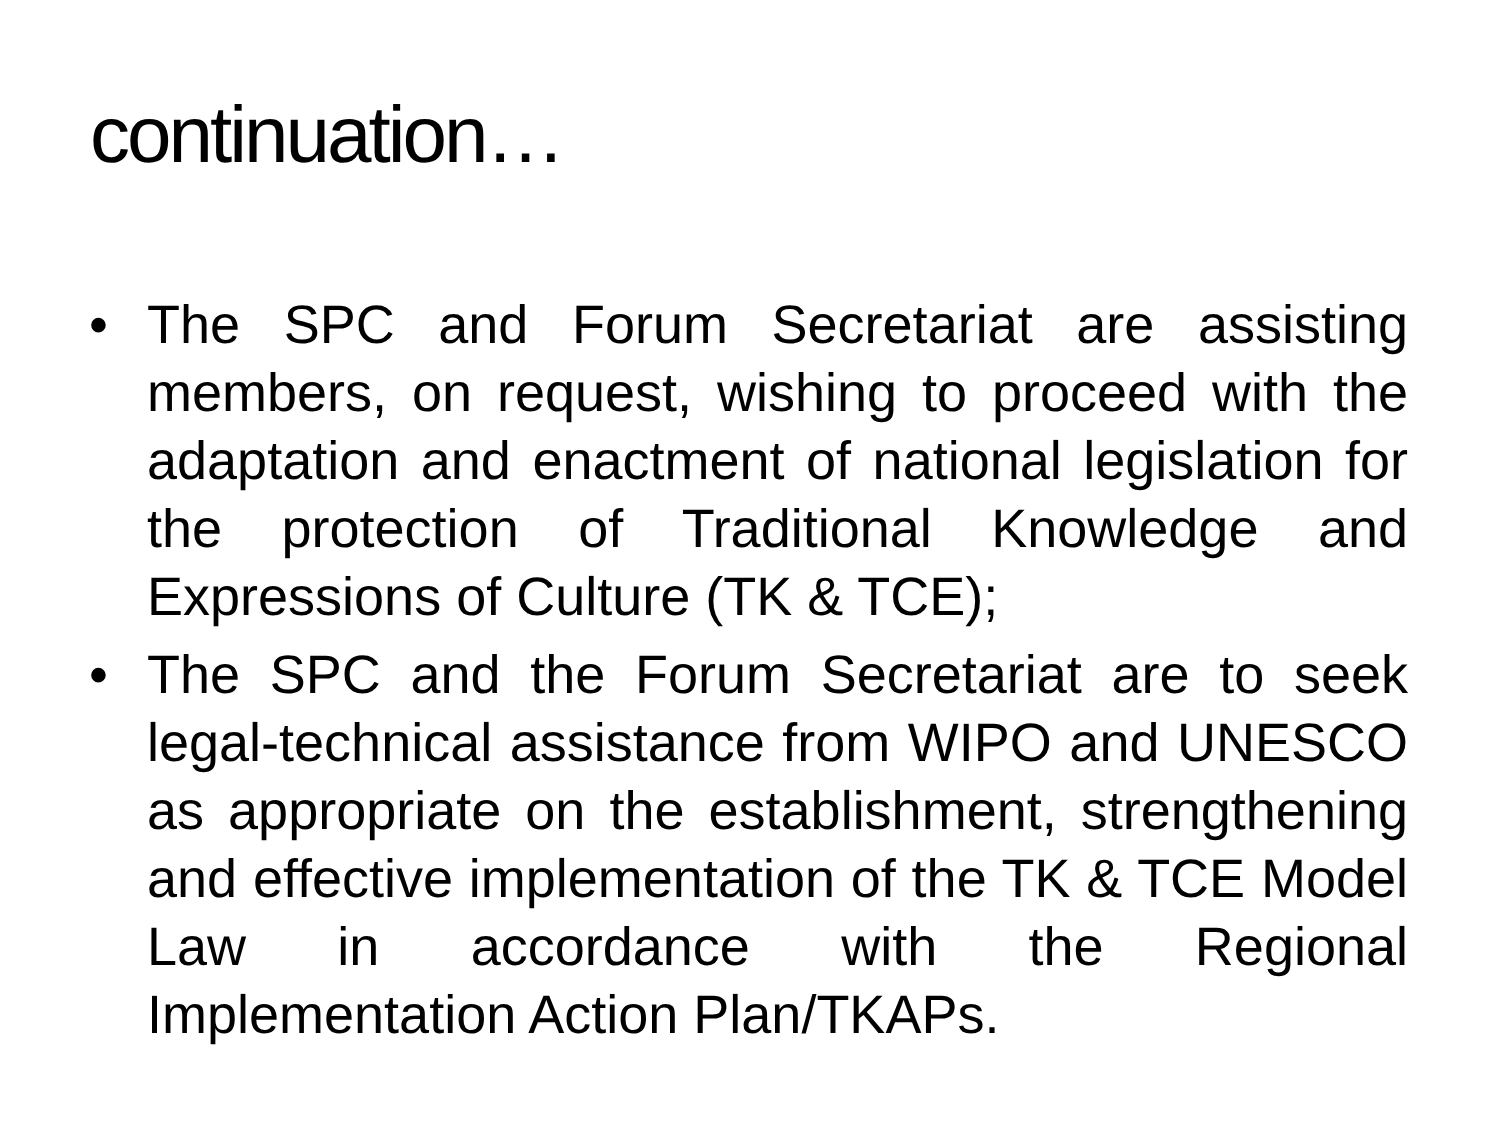continuation…
• The SPC and Forum Secretariat are assisting members, on request, wishing to proceed with the adaptation and enactment of national legislation for the protection of Traditional Knowledge and Expressions of Culture (TK & TCE);
• The SPC and the Forum Secretariat are to seek legal-technical assistance from WIPO and UNESCO as appropriate on the establishment, strengthening and effective implementation of the TK & TCE Model Law in accordance with the Regional Implementation Action Plan/TKAPs.